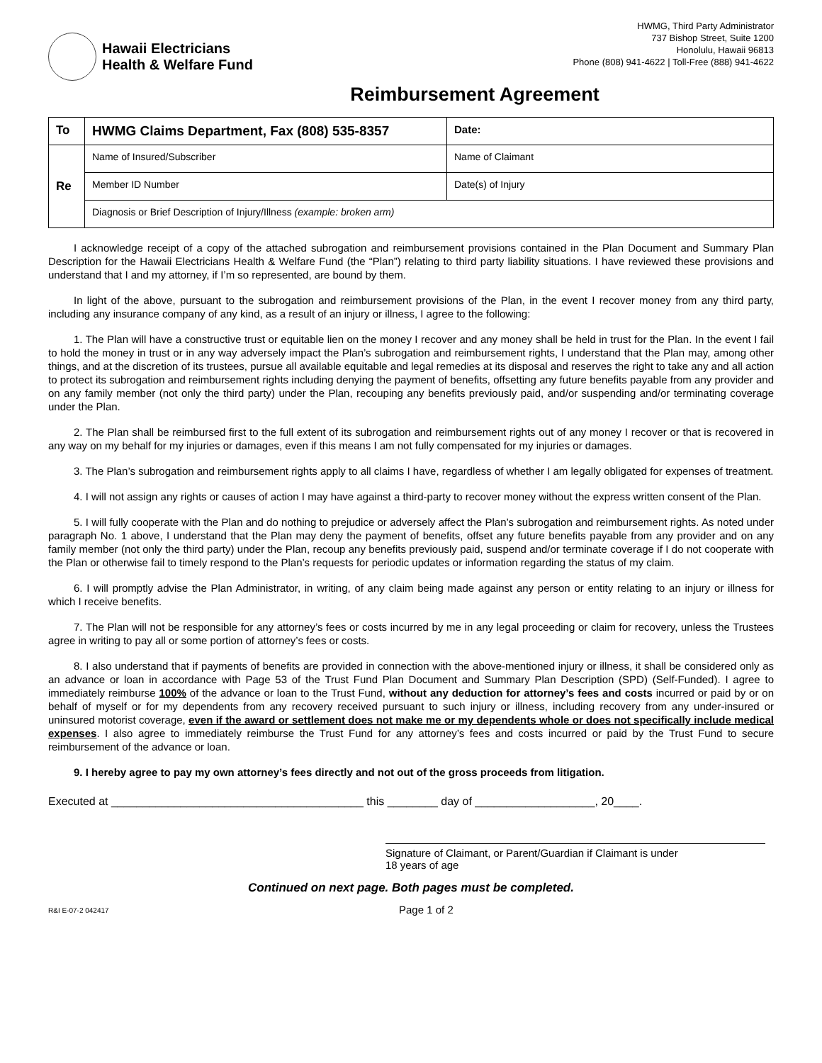Hawaii Electricians
Health & Welfare Fund
HWMG, Third Party Administrator
737 Bishop Street, Suite 1200
Honolulu, Hawaii 96813
Phone (808) 941-4622 | Toll-Free (888) 941-4622
Reimbursement Agreement
| To | HWMG Claims Department, Fax (808) 535-8357 | Date: |
| Re | Name of Insured/Subscriber | Name of Claimant |
| | Member ID Number | Date(s) of Injury |
| | Diagnosis or Brief Description of Injury/Illness (example: broken arm) | |
I acknowledge receipt of a copy of the attached subrogation and reimbursement provisions contained in the Plan Document and Summary Plan Description for the Hawaii Electricians Health & Welfare Fund (the “Plan”) relating to third party liability situations. I have reviewed these provisions and understand that I and my attorney, if I’m so represented, are bound by them.
In light of the above, pursuant to the subrogation and reimbursement provisions of the Plan, in the event I recover money from any third party, including any insurance company of any kind, as a result of an injury or illness, I agree to the following:
1. The Plan will have a constructive trust or equitable lien on the money I recover and any money shall be held in trust for the Plan. In the event I fail to hold the money in trust or in any way adversely impact the Plan’s subrogation and reimbursement rights, I understand that the Plan may, among other things, and at the discretion of its trustees, pursue all available equitable and legal remedies at its disposal and reserves the right to take any and all action to protect its subrogation and reimbursement rights including denying the payment of benefits, offsetting any future benefits payable from any provider and on any family member (not only the third party) under the Plan, recouping any benefits previously paid, and/or suspending and/or terminating coverage under the Plan.
2. The Plan shall be reimbursed first to the full extent of its subrogation and reimbursement rights out of any money I recover or that is recovered in any way on my behalf for my injuries or damages, even if this means I am not fully compensated for my injuries or damages.
3. The Plan’s subrogation and reimbursement rights apply to all claims I have, regardless of whether I am legally obligated for expenses of treatment.
4. I will not assign any rights or causes of action I may have against a third-party to recover money without the express written consent of the Plan.
5. I will fully cooperate with the Plan and do nothing to prejudice or adversely affect the Plan’s subrogation and reimbursement rights. As noted under paragraph No. 1 above, I understand that the Plan may deny the payment of benefits, offset any future benefits payable from any provider and on any family member (not only the third party) under the Plan, recoup any benefits previously paid, suspend and/or terminate coverage if I do not cooperate with the Plan or otherwise fail to timely respond to the Plan’s requests for periodic updates or information regarding the status of my claim.
6. I will promptly advise the Plan Administrator, in writing, of any claim being made against any person or entity relating to an injury or illness for which I receive benefits.
7. The Plan will not be responsible for any attorney’s fees or costs incurred by me in any legal proceeding or claim for recovery, unless the Trustees agree in writing to pay all or some portion of attorney’s fees or costs.
8. I also understand that if payments of benefits are provided in connection with the above-mentioned injury or illness, it shall be considered only as an advance or loan in accordance with Page 53 of the Trust Fund Plan Document and Summary Plan Description (SPD) (Self-Funded). I agree to immediately reimburse 100% of the advance or loan to the Trust Fund, without any deduction for attorney’s fees and costs incurred or paid by or on behalf of myself or for my dependents from any recovery received pursuant to such injury or illness, including recovery from any under-insured or uninsured motorist coverage, even if the award or settlement does not make me or my dependents whole or does not specifically include medical expenses. I also agree to immediately reimburse the Trust Fund for any attorney’s fees and costs incurred or paid by the Trust Fund to secure reimbursement of the advance or loan.
9. I hereby agree to pay my own attorney’s fees directly and not out of the gross proceeds from litigation.
Executed at ________________________________________ this ________ day of ___________________, 20____.
Signature of Claimant, or Parent/Guardian if Claimant is under
18 years of age
Continued on next page. Both pages must be completed.
R&I E-07-2 042417 Page 1 of 2